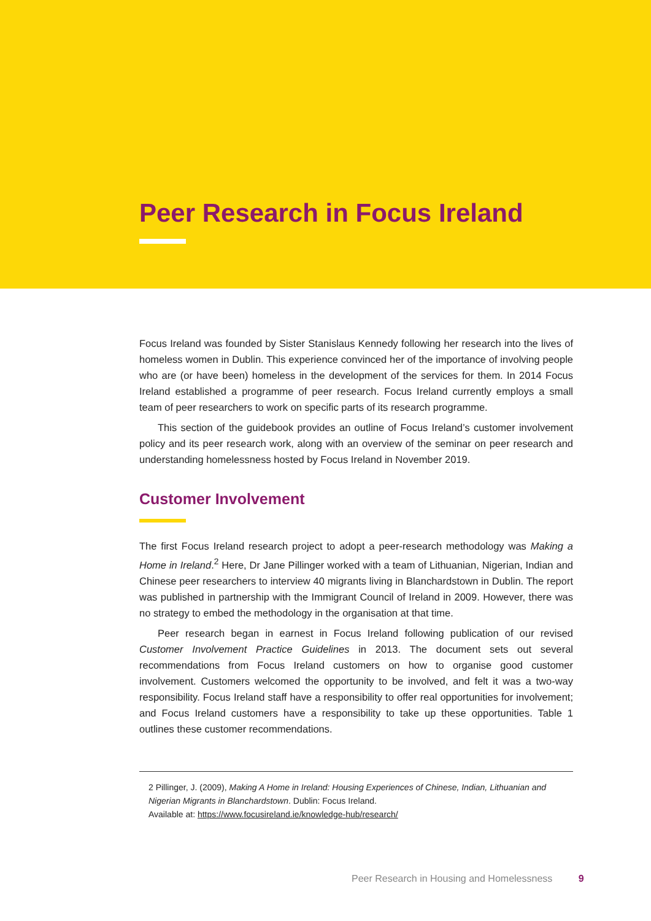Peer Research in Focus Ireland
Focus Ireland was founded by Sister Stanislaus Kennedy following her research into the lives of homeless women in Dublin. This experience convinced her of the importance of involving people who are (or have been) homeless in the development of the services for them. In 2014 Focus Ireland established a programme of peer research. Focus Ireland currently employs a small team of peer researchers to work on specific parts of its research programme.
This section of the guidebook provides an outline of Focus Ireland’s customer involvement policy and its peer research work, along with an overview of the seminar on peer research and understanding homelessness hosted by Focus Ireland in November 2019.
Customer Involvement
The first Focus Ireland research project to adopt a peer-research methodology was Making a Home in Ireland.<sup>2</sup> Here, Dr Jane Pillinger worked with a team of Lithuanian, Nigerian, Indian and Chinese peer researchers to interview 40 migrants living in Blanchardstown in Dublin. The report was published in partnership with the Immigrant Council of Ireland in 2009. However, there was no strategy to embed the methodology in the organisation at that time.
Peer research began in earnest in Focus Ireland following publication of our revised Customer Involvement Practice Guidelines in 2013. The document sets out several recommendations from Focus Ireland customers on how to organise good customer involvement. Customers welcomed the opportunity to be involved, and felt it was a two-way responsibility. Focus Ireland staff have a responsibility to offer real opportunities for involvement; and Focus Ireland customers have a responsibility to take up these opportunities. Table 1 outlines these customer recommendations.
2 Pillinger, J. (2009), Making A Home in Ireland: Housing Experiences of Chinese, Indian, Lithuanian and Nigerian Migrants in Blanchardstown. Dublin: Focus Ireland.
Available at: https://www.focusireland.ie/knowledge-hub/research/
Peer Research in Housing and Homelessness 9